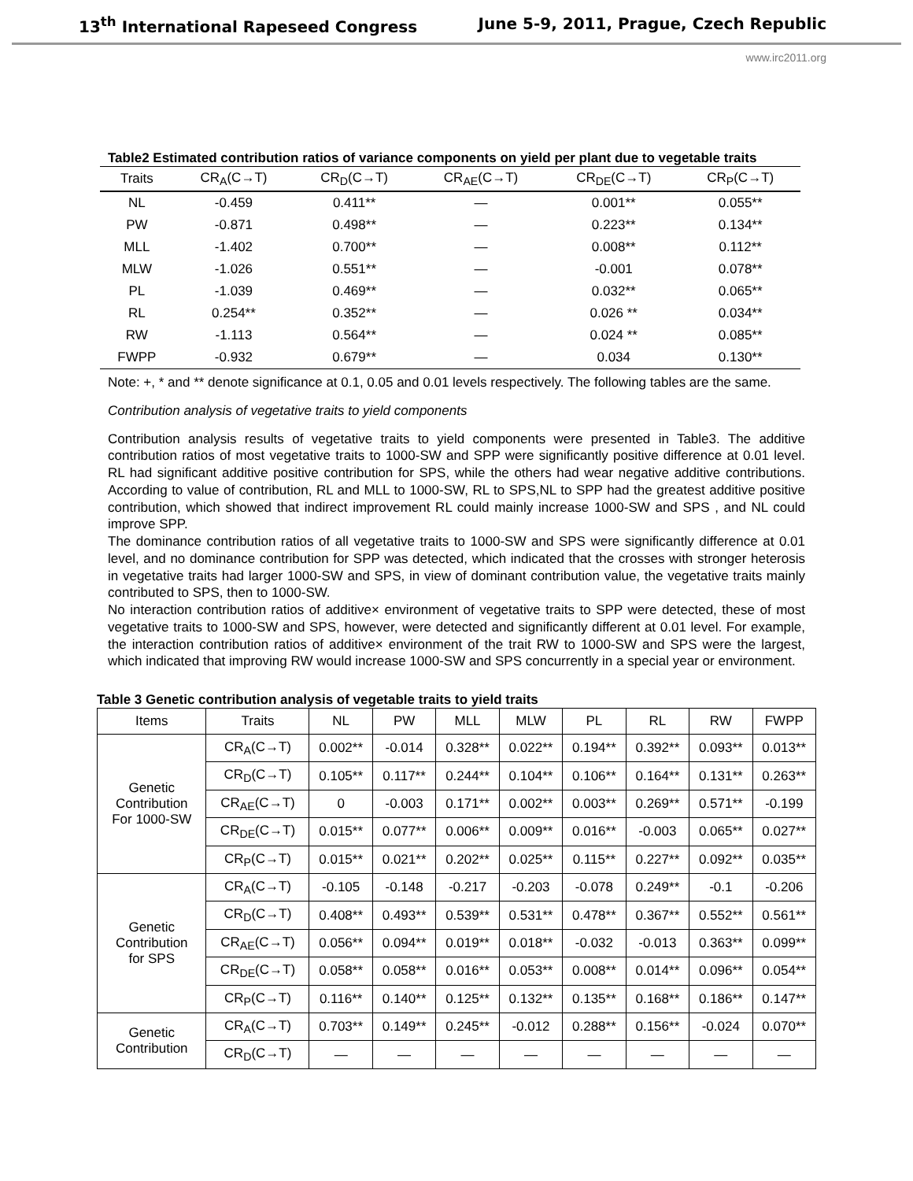13<sup>th</sup> International Rapeseed Congress June 5-9, 2011, Prague, Czech Republic
www.irc2011.org
Table2 Estimated contribution ratios of variance components on yield per plant due to vegetable traits
| Traits | CR<sub>A</sub>(C→T) | CR<sub>D</sub>(C→T) | CR<sub>AE</sub>(C→T) | CR<sub>DE</sub>(C→T) | CR<sub>P</sub>(C→T) |
| --- | --- | --- | --- | --- | --- |
| NL | -0.459 | 0.411** | — | 0.001** | 0.055** |
| PW | -0.871 | 0.498** | — | 0.223** | 0.134** |
| MLL | -1.402 | 0.700** | — | 0.008** | 0.112** |
| MLW | -1.026 | 0.551** | — | -0.001 | 0.078** |
| PL | -1.039 | 0.469** | — | 0.032** | 0.065** |
| RL | 0.254** | 0.352** | — | 0.026 ** | 0.034** |
| RW | -1.113 | 0.564** | — | 0.024 ** | 0.085** |
| FWPP | -0.932 | 0.679** | — | 0.034 | 0.130** |
Note: +, * and ** denote significance at 0.1, 0.05 and 0.01 levels respectively. The following tables are the same.
Contribution analysis of vegetative traits to yield components
Contribution analysis results of vegetative traits to yield components were presented in Table3. The additive contribution ratios of most vegetative traits to 1000-SW and SPP were significantly positive difference at 0.01 level. RL had significant additive positive contribution for SPS, while the others had wear negative additive contributions. According to value of contribution, RL and MLL to 1000-SW, RL to SPS,NL to SPP had the greatest additive positive contribution, which showed that indirect improvement RL could mainly increase 1000-SW and SPS , and NL could improve SPP.
The dominance contribution ratios of all vegetative traits to 1000-SW and SPS were significantly difference at 0.01 level, and no dominance contribution for SPP was detected, which indicated that the crosses with stronger heterosis in vegetative traits had larger 1000-SW and SPS, in view of dominant contribution value, the vegetative traits mainly contributed to SPS, then to 1000-SW.
No interaction contribution ratios of additive× environment of vegetative traits to SPP were detected, these of most vegetative traits to 1000-SW and SPS, however, were detected and significantly different at 0.01 level. For example, the interaction contribution ratios of additive× environment of the trait RW to 1000-SW and SPS were the largest, which indicated that improving RW would increase 1000-SW and SPS concurrently in a special year or environment.
Table 3 Genetic contribution analysis of vegetable traits to yield traits
| Items | Traits | NL | PW | MLL | MLW | PL | RL | RW | FWPP |
| --- | --- | --- | --- | --- | --- | --- | --- | --- | --- |
| Genetic Contribution For 1000-SW | CR<sub>A</sub>(C→T) | 0.002** | -0.014 | 0.328** | 0.022** | 0.194** | 0.392** | 0.093** | 0.013** |
| | CR<sub>D</sub>(C→T) | 0.105** | 0.117** | 0.244** | 0.104** | 0.106** | 0.164** | 0.131** | 0.263** |
| | CR<sub>AE</sub>(C→T) | 0 | -0.003 | 0.171** | 0.002** | 0.003** | 0.269** | 0.571** | -0.199 |
| | CR<sub>DE</sub>(C→T) | 0.015** | 0.077** | 0.006** | 0.009** | 0.016** | -0.003 | 0.065** | 0.027** |
| | CR<sub>P</sub>(C→T) | 0.015** | 0.021** | 0.202** | 0.025** | 0.115** | 0.227** | 0.092** | 0.035** |
| Genetic Contribution for SPS | CR<sub>A</sub>(C→T) | -0.105 | -0.148 | -0.217 | -0.203 | -0.078 | 0.249** | -0.1 | -0.206 |
| | CR<sub>D</sub>(C→T) | 0.408** | 0.493** | 0.539** | 0.531** | 0.478** | 0.367** | 0.552** | 0.561** |
| | CR<sub>AE</sub>(C→T) | 0.056** | 0.094** | 0.019** | 0.018** | -0.032 | -0.013 | 0.363** | 0.099** |
| | CR<sub>DE</sub>(C→T) | 0.058** | 0.058** | 0.016** | 0.053** | 0.008** | 0.014** | 0.096** | 0.054** |
| | CR<sub>P</sub>(C→T) | 0.116** | 0.140** | 0.125** | 0.132** | 0.135** | 0.168** | 0.186** | 0.147** |
| Genetic Contribution | CR<sub>A</sub>(C→T) | 0.703** | 0.149** | 0.245** | -0.012 | 0.288** | 0.156** | -0.024 | 0.070** |
| | CR<sub>D</sub>(C→T) | — | — | — | — | — | — | — | — |